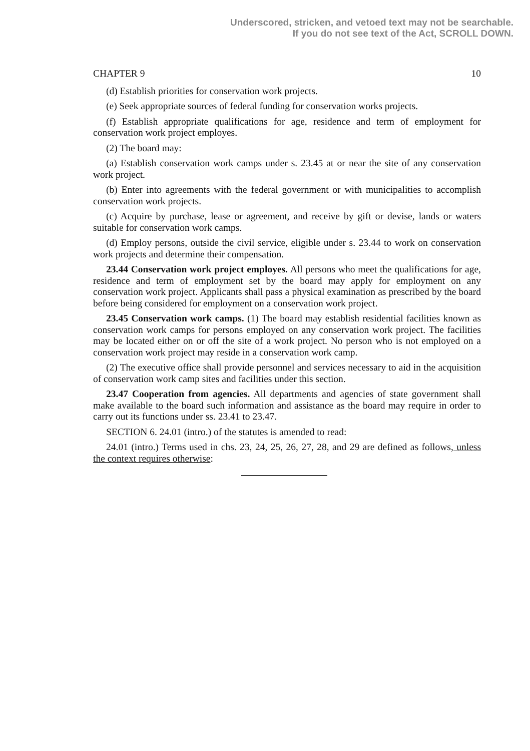Underscored, stricken, and vetoed text may not be searchable.
If you do not see text of the Act, SCROLL DOWN.
CHAPTER 9 10
(d) Establish priorities for conservation work projects.
(e) Seek appropriate sources of federal funding for conservation works projects.
(f) Establish appropriate qualifications for age, residence and term of employment for conservation work project employes.
(2) The board may:
(a) Establish conservation work camps under s. 23.45 at or near the site of any conservation work project.
(b) Enter into agreements with the federal government or with municipalities to accomplish conservation work projects.
(c) Acquire by purchase, lease or agreement, and receive by gift or devise, lands or waters suitable for conservation work camps.
(d) Employ persons, outside the civil service, eligible under s. 23.44 to work on conservation work projects and determine their compensation.
23.44 Conservation work project employes. All persons who meet the qualifications for age, residence and term of employment set by the board may apply for employment on any conservation work project. Applicants shall pass a physical examination as prescribed by the board before being considered for employment on a conservation work project.
23.45 Conservation work camps. (1) The board may establish residential facilities known as conservation work camps for persons employed on any conservation work project. The facilities may be located either on or off the site of a work project. No person who is not employed on a conservation work project may reside in a conservation work camp.
(2) The executive office shall provide personnel and services necessary to aid in the acquisition of conservation work camp sites and facilities under this section.
23.47 Cooperation from agencies. All departments and agencies of state government shall make available to the board such information and assistance as the board may require in order to carry out its functions under ss. 23.41 to 23.47.
SECTION 6. 24.01 (intro.) of the statutes is amended to read:
24.01 (intro.) Terms used in chs. 23, 24, 25, 26, 27, 28, and 29 are defined as follows, unless the context requires otherwise: